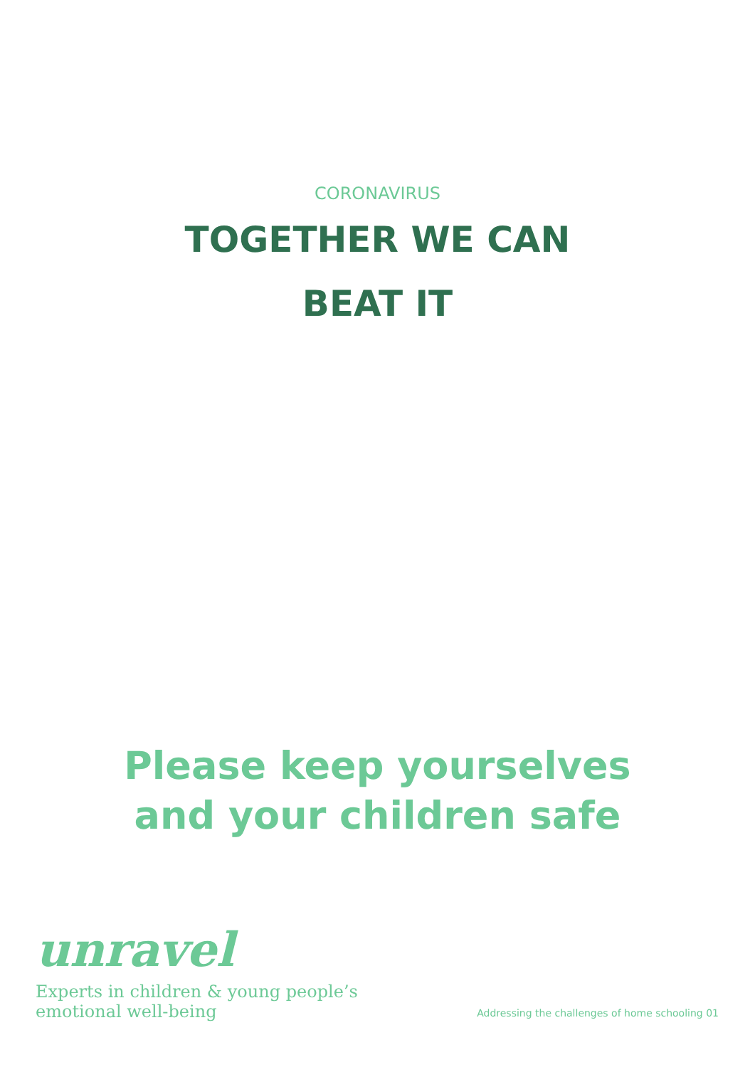CORONAVIRUS
TOGETHER WE CAN
BEAT IT
Please keep yourselves
and your children safe
unravel
Experts in children & young people’s
emotional well-being
Addressing the challenges of home schooling 01